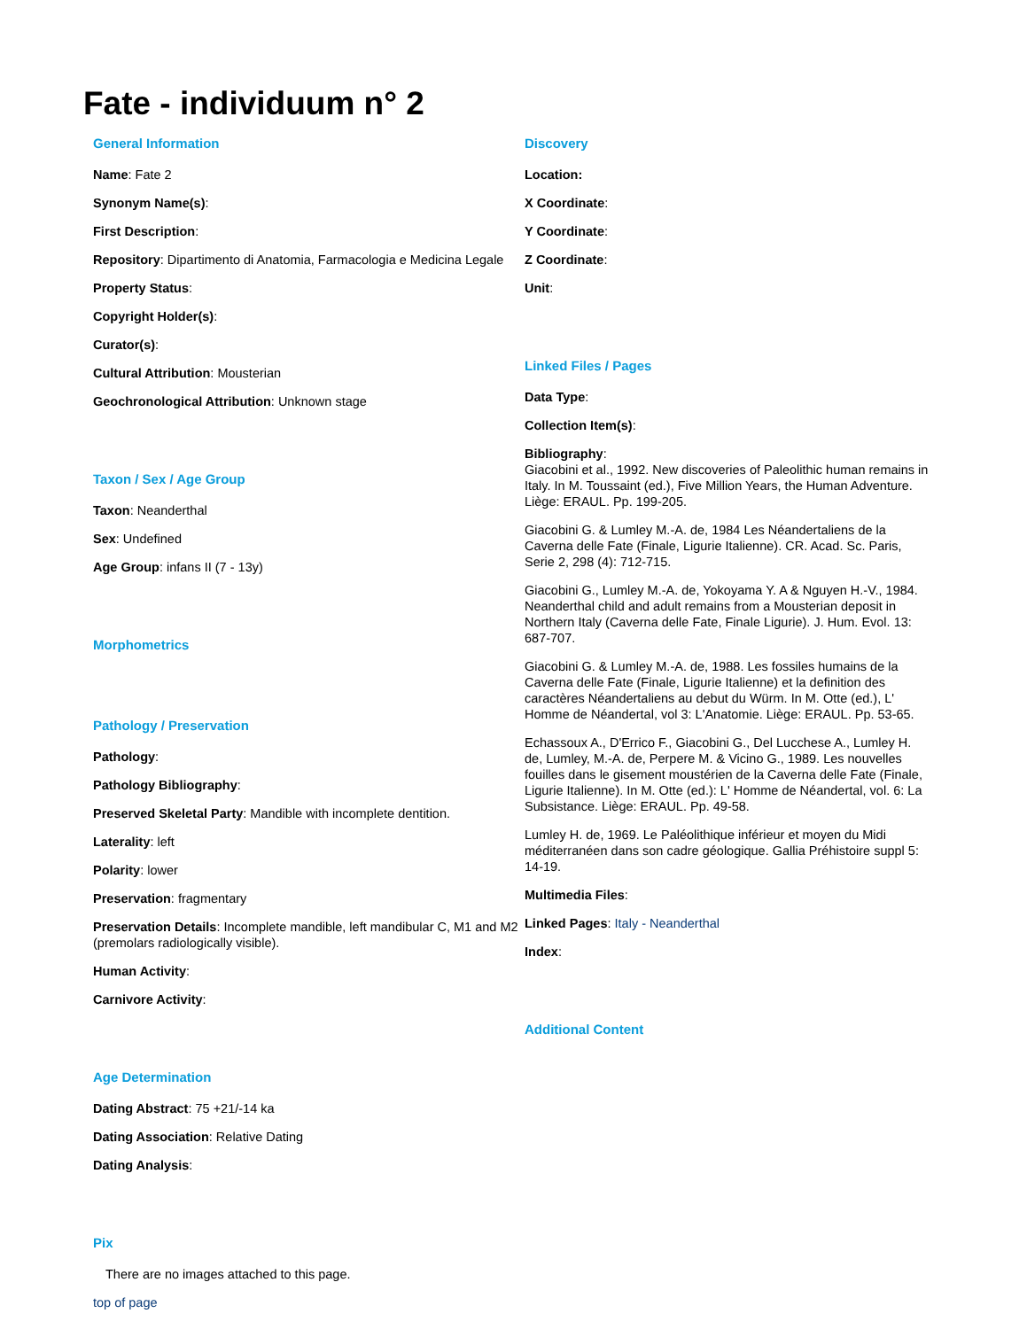Fate - individuum n° 2
General Information
Name: Fate 2
Synonym Name(s):
First Description:
Repository: Dipartimento di Anatomia, Farmacologia e Medicina Legale
Property Status:
Copyright Holder(s):
Curator(s):
Cultural Attribution: Mousterian
Geochronological Attribution: Unknown stage
Taxon / Sex / Age Group
Taxon: Neanderthal
Sex: Undefined
Age Group: infans II (7 - 13y)
Morphometrics
Pathology / Preservation
Pathology:
Pathology Bibliography:
Preserved Skeletal Party: Mandible with incomplete dentition.
Laterality: left
Polarity: lower
Preservation: fragmentary
Preservation Details: Incomplete mandible, left mandibular C, M1 and M2 (premolars radiologically visible).
Human Activity:
Carnivore Activity:
Age Determination
Dating Abstract: 75 +21/-14 ka
Dating Association: Relative Dating
Dating Analysis:
Pix
There are no images attached to this page.
top of page
Discovery
Location:
X Coordinate:
Y Coordinate:
Z Coordinate:
Unit:
Linked Files / Pages
Data Type:
Collection Item(s):
Bibliography:
Giacobini et al., 1992. New discoveries of Paleolithic human remains in Italy. In M. Toussaint (ed.), Five Million Years, the Human Adventure. Liège: ERAUL. Pp. 199-205.
Giacobini G. & Lumley M.-A. de, 1984 Les Néandertaliens de la Caverna delle Fate (Finale, Ligurie Italienne). CR. Acad. Sc. Paris, Serie 2, 298 (4): 712-715.
Giacobini G., Lumley M.-A. de, Yokoyama Y. A & Nguyen H.-V., 1984. Neanderthal child and adult remains from a Mousterian deposit in Northern Italy (Caverna delle Fate, Finale Ligurie). J. Hum. Evol. 13: 687-707.
Giacobini G. & Lumley M.-A. de, 1988. Les fossiles humains de la Caverna delle Fate (Finale, Ligurie Italienne) et la definition des caractères Néandertaliens au debut du Würm. In M. Otte (ed.), L' Homme de Néandertal, vol 3: L'Anatomie. Liège: ERAUL. Pp. 53-65.
Echassoux A., D'Errico F., Giacobini G., Del Lucchese A., Lumley H. de, Lumley, M.-A. de, Perpere M. & Vicino G., 1989. Les nouvelles fouilles dans le gisement moustérien de la Caverna delle Fate (Finale, Ligurie Italienne). In M. Otte (ed.): L' Homme de Néandertal, vol. 6: La Subsistance. Liège: ERAUL. Pp. 49-58.
Lumley H. de, 1969. Le Paléolithique inférieur et moyen du Midi méditerranéen dans son cadre géologique. Gallia Préhistoire suppl 5: 14-19.
Multimedia Files:
Linked Pages: Italy - Neanderthal
Index:
Additional Content